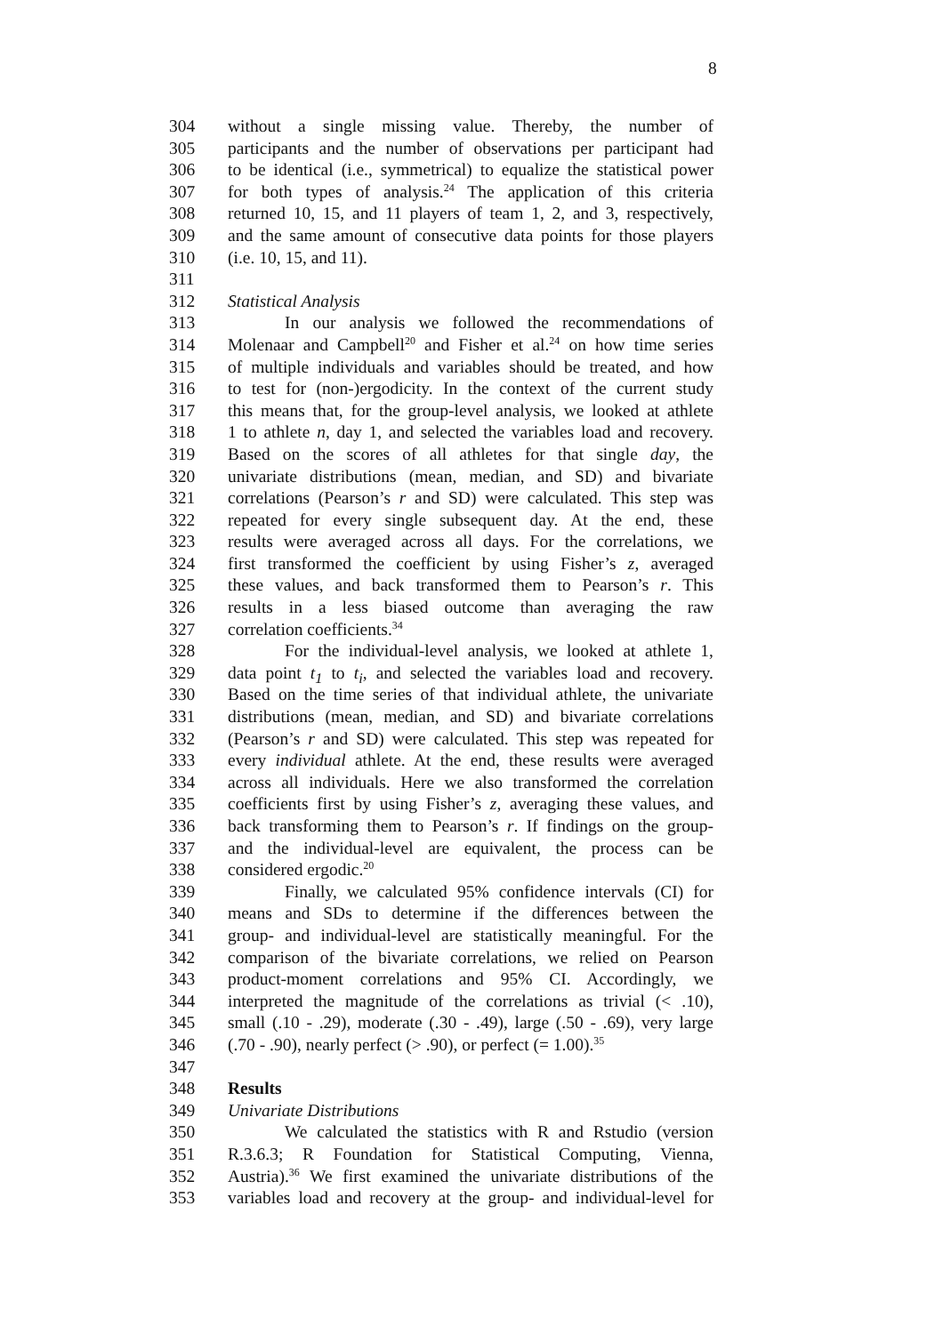8
304 without a single missing value. Thereby, the number of
305 participants and the number of observations per participant had
306 to be identical (i.e., symmetrical) to equalize the statistical power
307 for both types of analysis.<sup>24</sup> The application of this criteria
308 returned 10, 15, and 11 players of team 1, 2, and 3, respectively,
309 and the same amount of consecutive data points for those players
310 (i.e. 10, 15, and 11).
311
312 Statistical Analysis
313 In our analysis we followed the recommendations of
314 Molenaar and Campbell<sup>20</sup> and Fisher et al.<sup>24</sup> on how time series
315 of multiple individuals and variables should be treated, and how
316 to test for (non-)ergodicity. In the context of the current study
317 this means that, for the group-level analysis, we looked at athlete
318 1 to athlete n, day 1, and selected the variables load and recovery.
319 Based on the scores of all athletes for that single day, the
320 univariate distributions (mean, median, and SD) and bivariate
321 correlations (Pearson’s r and SD) were calculated. This step was
322 repeated for every single subsequent day. At the end, these
323 results were averaged across all days. For the correlations, we
324 first transformed the coefficient by using Fisher’s z, averaged
325 these values, and back transformed them to Pearson’s r. This
326 results in a less biased outcome than averaging the raw
327 correlation coefficients.<sup>34</sup>
328 For the individual-level analysis, we looked at athlete 1,
329 data point t<sub>1</sub> to t<sub>i</sub>, and selected the variables load and recovery.
330 Based on the time series of that individual athlete, the univariate
331 distributions (mean, median, and SD) and bivariate correlations
332 (Pearson’s r and SD) were calculated. This step was repeated for
333 every individual athlete. At the end, these results were averaged
334 across all individuals. Here we also transformed the correlation
335 coefficients first by using Fisher’s z, averaging these values, and
336 back transforming them to Pearson’s r. If findings on the group-
337 and the individual-level are equivalent, the process can be
338 considered ergodic.<sup>20</sup>
339 Finally, we calculated 95% confidence intervals (CI) for
340 means and SDs to determine if the differences between the
341 group- and individual-level are statistically meaningful. For the
342 comparison of the bivariate correlations, we relied on Pearson
343 product-moment correlations and 95% CI. Accordingly, we
344 interpreted the magnitude of the correlations as trivial (< .10),
345 small (.10 - .29), moderate (.30 - .49), large (.50 - .69), very large
346 (.70 - .90), nearly perfect (> .90), or perfect (= 1.00).<sup>35</sup>
347
348 Results
349 Univariate Distributions
350 We calculated the statistics with R and Rstudio (version
351 R.3.6.3; R Foundation for Statistical Computing, Vienna,
352 Austria).<sup>36</sup> We first examined the univariate distributions of the
353 variables load and recovery at the group- and individual-level for